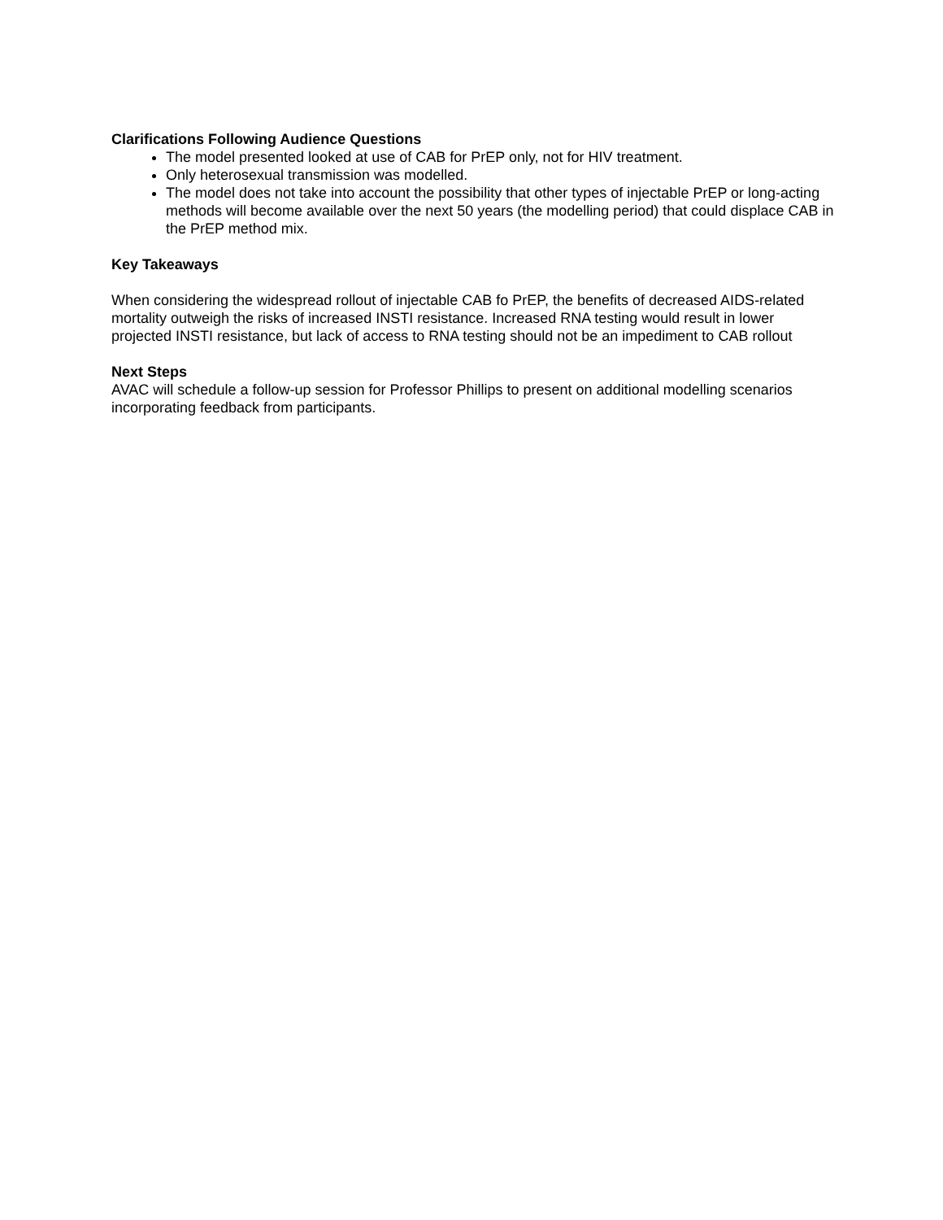Clarifications Following Audience Questions
The model presented looked at use of CAB for PrEP only, not for HIV treatment.
Only heterosexual transmission was modelled.
The model does not take into account the possibility that other types of injectable PrEP or long-acting methods will become available over the next 50 years (the modelling period) that could displace CAB in the PrEP method mix.
Key Takeaways
When considering the widespread rollout of injectable CAB fo PrEP, the benefits of decreased AIDS-related mortality outweigh the risks of increased INSTI resistance. Increased RNA testing would result in lower projected INSTI resistance, but lack of access to RNA testing should not be an impediment to CAB rollout
Next Steps
AVAC will schedule a follow-up session for Professor Phillips to present on additional modelling scenarios incorporating feedback from participants.